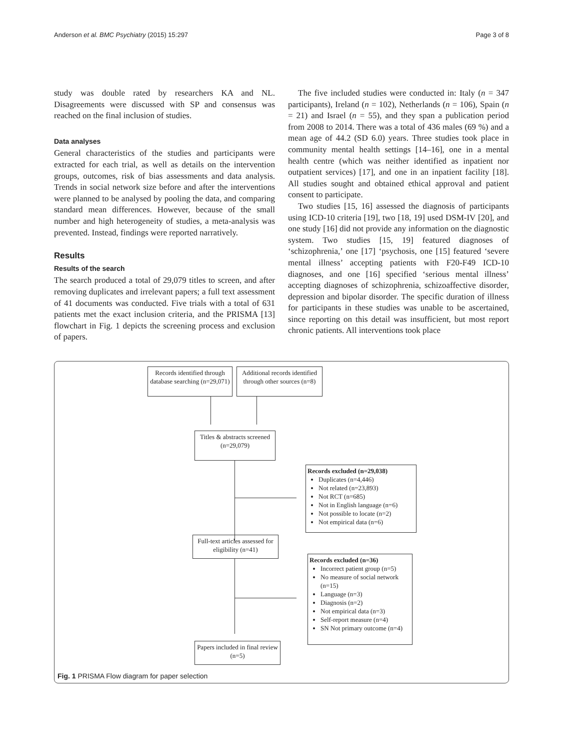Anderson et al. BMC Psychiatry (2015) 15:297 Page 3 of 8
study was double rated by researchers KA and NL. Disagreements were discussed with SP and consensus was reached on the final inclusion of studies.
Data analyses
General characteristics of the studies and participants were extracted for each trial, as well as details on the intervention groups, outcomes, risk of bias assessments and data analysis. Trends in social network size before and after the interventions were planned to be analysed by pooling the data, and comparing standard mean differences. However, because of the small number and high heterogeneity of studies, a meta-analysis was prevented. Instead, findings were reported narratively.
Results
Results of the search
The search produced a total of 29,079 titles to screen, and after removing duplicates and irrelevant papers; a full text assessment of 41 documents was conducted. Five trials with a total of 631 patients met the exact inclusion criteria, and the PRISMA [13] flowchart in Fig. 1 depicts the screening process and exclusion of papers.
The five included studies were conducted in: Italy (n = 347 participants), Ireland (n = 102), Netherlands (n = 106), Spain (n = 21) and Israel (n = 55), and they span a publication period from 2008 to 2014. There was a total of 436 males (69 %) and a mean age of 44.2 (SD 6.0) years. Three studies took place in community mental health settings [14–16], one in a mental health centre (which was neither identified as inpatient nor outpatient services) [17], and one in an inpatient facility [18]. All studies sought and obtained ethical approval and patient consent to participate.
Two studies [15, 16] assessed the diagnosis of participants using ICD-10 criteria [19], two [18, 19] used DSM-IV [20], and one study [16] did not provide any information on the diagnostic system. Two studies [15, 19] featured diagnoses of ‘schizophrenia,’ one [17] ‘psychosis, one [15] featured ‘severe mental illness’ accepting patients with F20-F49 ICD-10 diagnoses, and one [16] specified ‘serious mental illness’ accepting diagnoses of schizophrenia, schizoaffective disorder, depression and bipolar disorder. The specific duration of illness for participants in these studies was unable to be ascertained, since reporting on this detail was insufficient, but most report chronic patients. All interventions took place
Records identified through database searching (n=29,071)
Additional records identified through other sources (n=8)
Titles & abstracts screened (n=29,079)
Records excluded (n=29,038)
Duplicates (n=4,446)
Not related (n=23,893)
Not RCT (n=685)
Not in English language (n=6)
Not possible to locate (n=2)
Not empirical data (n=6)
Full-text articles assessed for eligibility (n=41)
Records excluded (n=36)
Incorrect patient group (n=5)
No measure of social network (n=15)
Language (n=3)
Diagnosis (n=2)
Not empirical data (n=3)
Self-report measure (n=4)
SN Not primary outcome (n=4)
Papers included in final review (n=5)
Fig. 1 PRISMA Flow diagram for paper selection